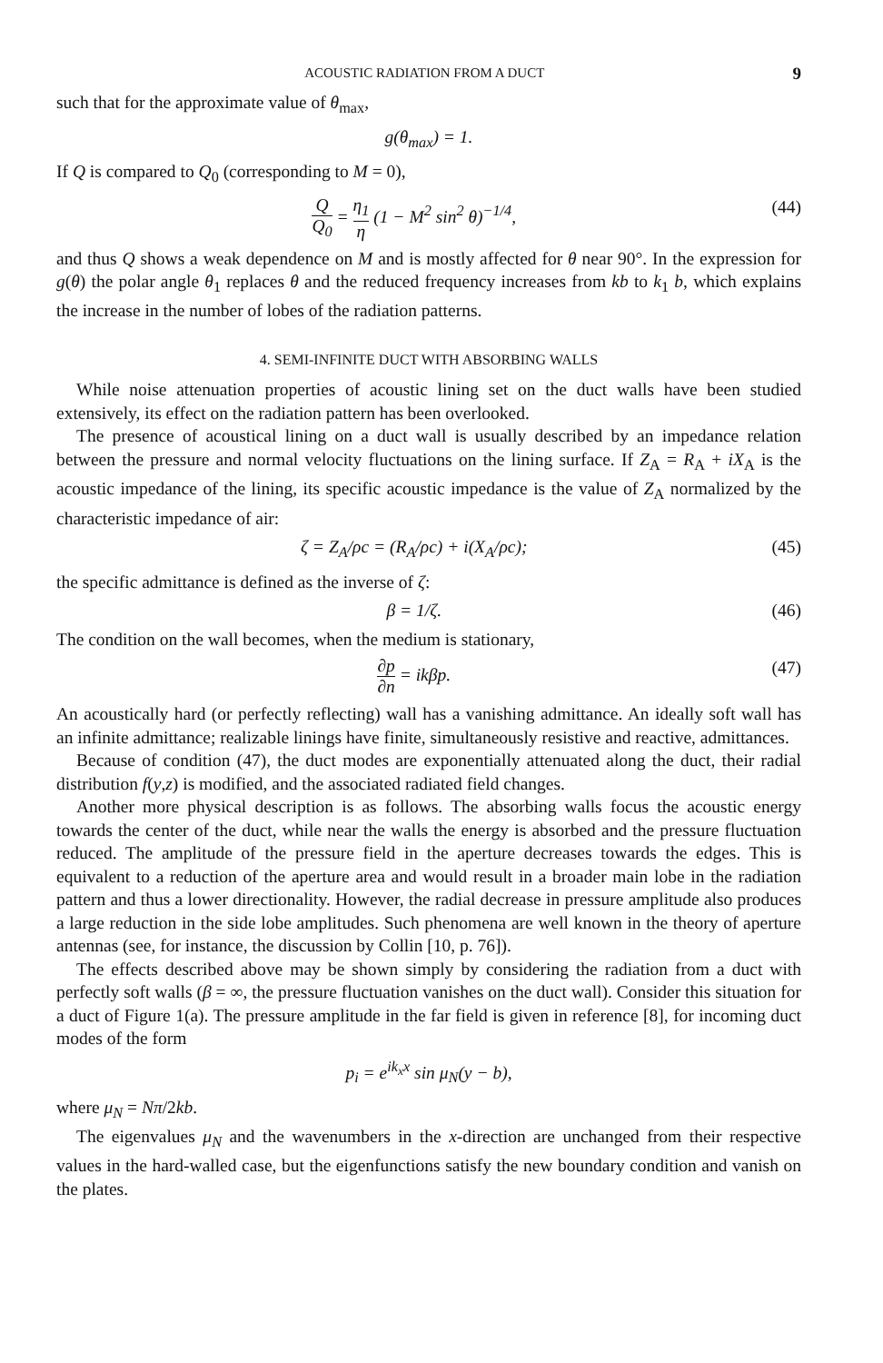ACOUSTIC RADIATION FROM A DUCT 9
such that for the approximate value of θ<sub>max</sub>,
g(θ<sub>max</sub>) = 1.
If Q is compared to Q<sub>0</sub> (corresponding to M = 0),
Q Q<sub>0</sub> = η<sub>1</sub> η (1 − M<sup>2</sup> sin<sup>2</sup> θ)<sup>−1/4</sup>, (44)
and thus Q shows a weak dependence on M and is mostly affected for θ near 90°. In the expression for g(θ) the polar angle θ<sub>1</sub> replaces θ and the reduced frequency increases from kb to k<sub>1</sub> b, which explains the increase in the number of lobes of the radiation patterns.
4. SEMI-INFINITE DUCT WITH ABSORBING WALLS
While noise attenuation properties of acoustic lining set on the duct walls have been studied extensively, its effect on the radiation pattern has been overlooked.
The presence of acoustical lining on a duct wall is usually described by an impedance relation between the pressure and normal velocity fluctuations on the lining surface. If Z<sub>A</sub> = R<sub>A</sub> + iX<sub>A</sub> is the acoustic impedance of the lining, its specific acoustic impedance is the value of Z<sub>A</sub> normalized by the characteristic impedance of air:
ζ = Z<sub>A</sub>/ρc = (R<sub>A</sub>/ρc) + i(X<sub>A</sub>/ρc); (45)
the specific admittance is defined as the inverse of ζ:
β = 1/ζ. (46)
The condition on the wall becomes, when the medium is stationary,
∂p ∂n = ikβp. (47)
An acoustically hard (or perfectly reflecting) wall has a vanishing admittance. An ideally soft wall has an infinite admittance; realizable linings have finite, simultaneously resistive and reactive, admittances.
Because of condition (47), the duct modes are exponentially attenuated along the duct, their radial distribution f(y,z) is modified, and the associated radiated field changes.
Another more physical description is as follows. The absorbing walls focus the acoustic energy towards the center of the duct, while near the walls the energy is absorbed and the pressure fluctuation reduced. The amplitude of the pressure field in the aperture decreases towards the edges. This is equivalent to a reduction of the aperture area and would result in a broader main lobe in the radiation pattern and thus a lower directionality. However, the radial decrease in pressure amplitude also produces a large reduction in the side lobe amplitudes. Such phenomena are well known in the theory of aperture antennas (see, for instance, the discussion by Collin [10, p. 76]).
The effects described above may be shown simply by considering the radiation from a duct with perfectly soft walls (β = ∞, the pressure fluctuation vanishes on the duct wall). Consider this situation for a duct of Figure 1(a). The pressure amplitude in the far field is given in reference [8], for incoming duct modes of the form
p<sub>i</sub> = e<sup>ik<sub>x</sub>x</sup> sin μ<sub>N</sub>(y − b),
where μ<sub>N</sub> = Nπ/2kb.
The eigenvalues μ<sub>N</sub> and the wavenumbers in the x-direction are unchanged from their respective values in the hard-walled case, but the eigenfunctions satisfy the new boundary condition and vanish on the plates.